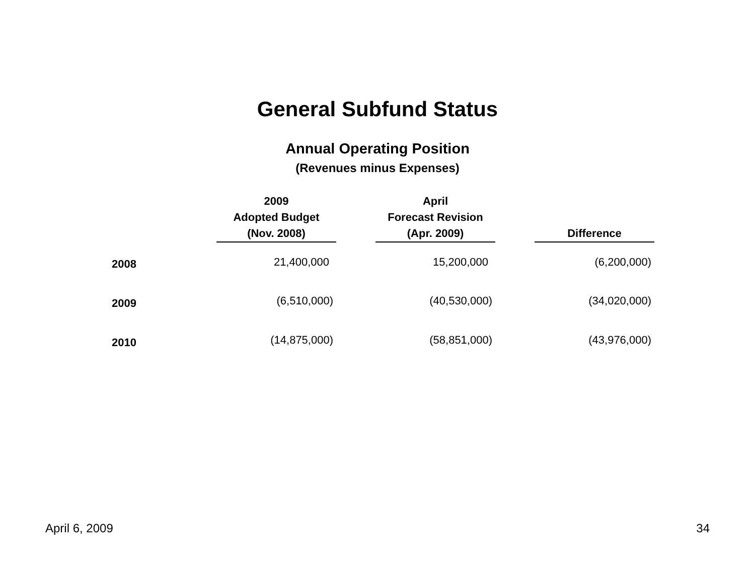General Subfund Status
Annual Operating Position
(Revenues minus Expenses)
| | 2009 Adopted Budget (Nov. 2008) | | April Forecast Revision (Apr. 2009) | | Difference |
| --- | --- | --- | --- | --- | --- |
| 2008 | 21,400,000 | | 15,200,000 | | (6,200,000) |
| 2009 | (6,510,000) | | (40,530,000) | | (34,020,000) |
| 2010 | (14,875,000) | | (58,851,000) | | (43,976,000) |
April 6, 2009 34